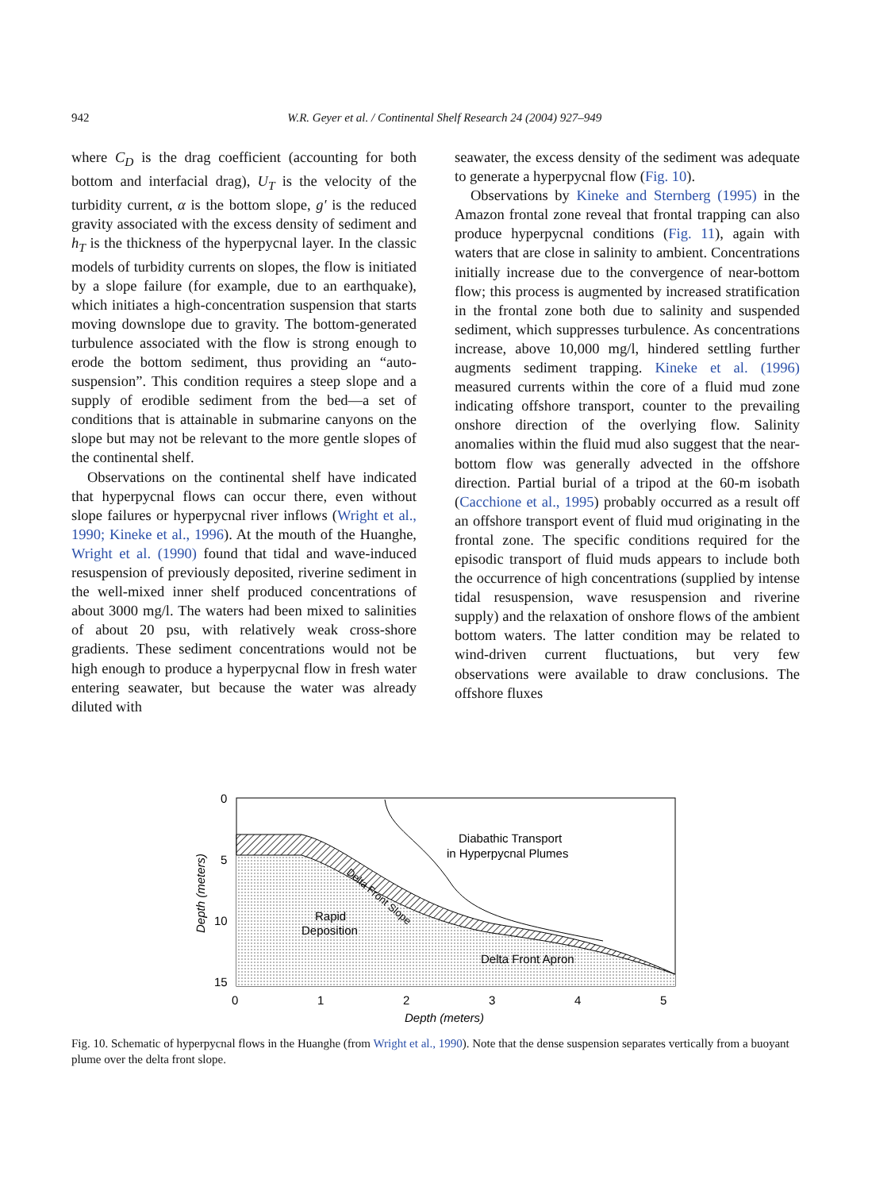942 W.R. Geyer et al. / Continental Shelf Research 24 (2004) 927–949
where C<sub>D</sub> is the drag coefficient (accounting for both bottom and interfacial drag), U<sub>T</sub> is the velocity of the turbidity current, α is the bottom slope, g′ is the reduced gravity associated with the excess density of sediment and h<sub>T</sub> is the thickness of the hyperpycnal layer. In the classic models of turbidity currents on slopes, the flow is initiated by a slope failure (for example, due to an earthquake), which initiates a high-concentration suspension that starts moving downslope due to gravity. The bottom-generated turbulence associated with the flow is strong enough to erode the bottom sediment, thus providing an “auto-suspension”. This condition requires a steep slope and a supply of erodible sediment from the bed—a set of conditions that is attainable in submarine canyons on the slope but may not be relevant to the more gentle slopes of the continental shelf.
Observations on the continental shelf have indicated that hyperpycnal flows can occur there, even without slope failures or hyperpycnal river inflows (Wright et al., 1990; Kineke et al., 1996). At the mouth of the Huanghe, Wright et al. (1990) found that tidal and wave-induced resuspension of previously deposited, riverine sediment in the well-mixed inner shelf produced concentrations of about 3000 mg/l. The waters had been mixed to salinities of about 20 psu, with relatively weak cross-shore gradients. These sediment concentrations would not be high enough to produce a hyperpycnal flow in fresh water entering seawater, but because the water was already diluted with
seawater, the excess density of the sediment was adequate to generate a hyperpycnal flow (Fig. 10).
Observations by Kineke and Sternberg (1995) in the Amazon frontal zone reveal that frontal trapping can also produce hyperpycnal conditions (Fig. 11), again with waters that are close in salinity to ambient. Concentrations initially increase due to the convergence of near-bottom flow; this process is augmented by increased stratification in the frontal zone both due to salinity and suspended sediment, which suppresses turbulence. As concentrations increase, above 10,000 mg/l, hindered settling further augments sediment trapping. Kineke et al. (1996) measured currents within the core of a fluid mud zone indicating offshore transport, counter to the prevailing onshore direction of the overlying flow. Salinity anomalies within the fluid mud also suggest that the near-bottom flow was generally advected in the offshore direction. Partial burial of a tripod at the 60-m isobath (Cacchione et al., 1995) probably occurred as a result off an offshore transport event of fluid mud originating in the frontal zone. The specific conditions required for the episodic transport of fluid muds appears to include both the occurrence of high concentrations (supplied by intense tidal resuspension, wave resuspension and riverine supply) and the relaxation of onshore flows of the ambient bottom waters. The latter condition may be related to wind-driven current fluctuations, but very few observations were available to draw conclusions. The offshore fluxes
Diabathic Transport
in Hyperpycnal Plumes
Rapid
Deposition
Delta Front Apron
Delta Front Slope
0
5
10
15
0
1
2
3
4
5
Depth (meters)
Depth (meters)
Fig. 10. Schematic of hyperpycnal flows in the Huanghe (from Wright et al., 1990). Note that the dense suspension separates vertically from a buoyant plume over the delta front slope.